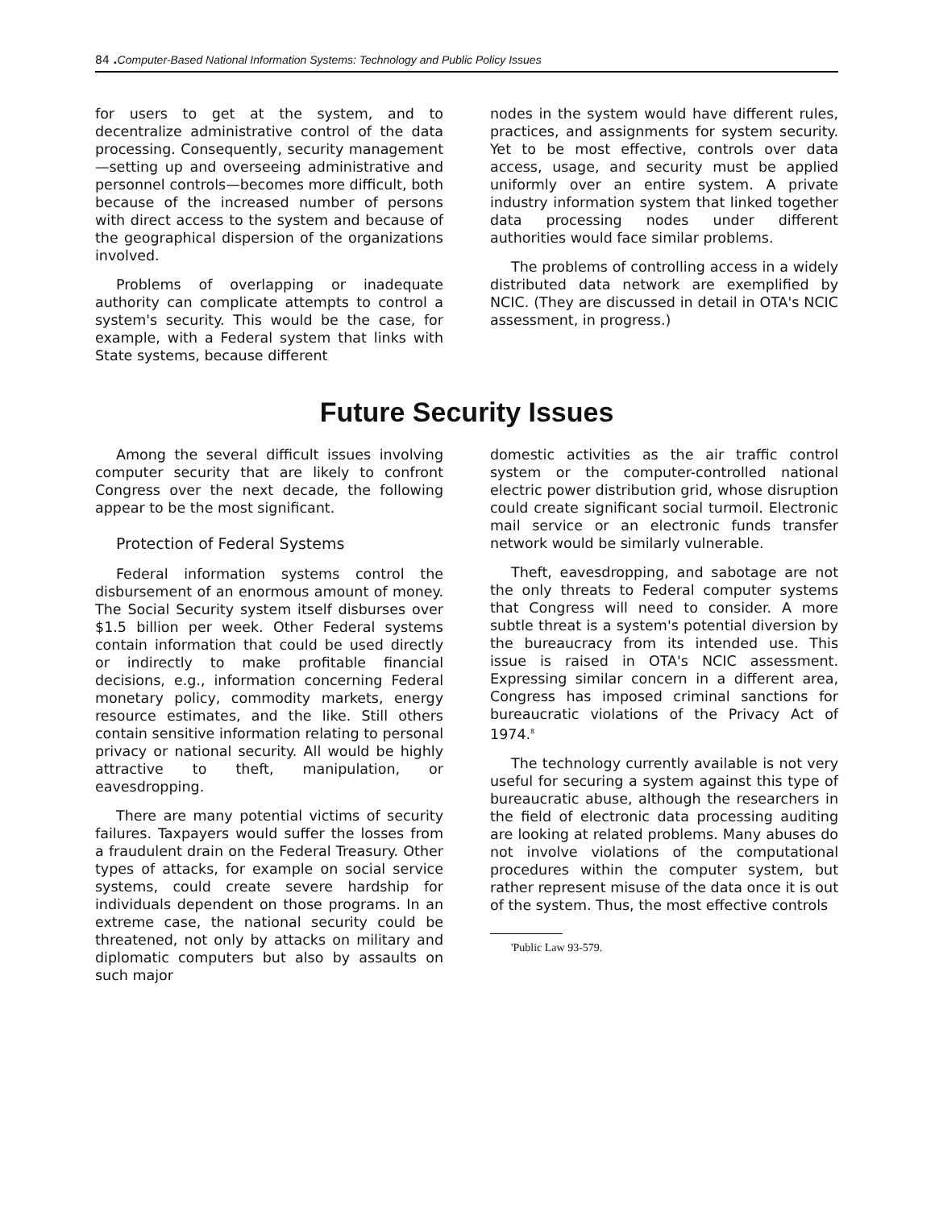84 . Computer-Based National Information Systems: Technology and Public Policy Issues
for users to get at the system, and to decentralize administrative control of the data processing. Consequently, security management—setting up and overseeing administrative and personnel controls—becomes more difficult, both because of the increased number of persons with direct access to the system and because of the geographical dispersion of the organizations involved.
Problems of overlapping or inadequate authority can complicate attempts to control a system's security. This would be the case, for example, with a Federal system that links with State systems, because different
nodes in the system would have different rules, practices, and assignments for system security. Yet to be most effective, controls over data access, usage, and security must be applied uniformly over an entire system. A private industry information system that linked together data processing nodes under different authorities would face similar problems.
The problems of controlling access in a widely distributed data network are exemplified by NCIC. (They are discussed in detail in OTA's NCIC assessment, in progress.)
Future Security Issues
Among the several difficult issues involving computer security that are likely to confront Congress over the next decade, the following appear to be the most significant.
Protection of Federal Systems
Federal information systems control the disbursement of an enormous amount of money. The Social Security system itself disburses over $1.5 billion per week. Other Federal systems contain information that could be used directly or indirectly to make profitable financial decisions, e.g., information concerning Federal monetary policy, commodity markets, energy resource estimates, and the like. Still others contain sensitive information relating to personal privacy or national security. All would be highly attractive to theft, manipulation, or eavesdropping.
There are many potential victims of security failures. Taxpayers would suffer the losses from a fraudulent drain on the Federal Treasury. Other types of attacks, for example on social service systems, could create severe hardship for individuals dependent on those programs. In an extreme case, the national security could be threatened, not only by attacks on military and diplomatic computers but also by assaults on such major
domestic activities as the air traffic control system or the computer-controlled national electric power distribution grid, whose disruption could create significant social turmoil. Electronic mail service or an electronic funds transfer network would be similarly vulnerable.
Theft, eavesdropping, and sabotage are not the only threats to Federal computer systems that Congress will need to consider. A more subtle threat is a system's potential diversion by the bureaucracy from its intended use. This issue is raised in OTA's NCIC assessment. Expressing similar concern in a different area, Congress has imposed criminal sanctions for bureaucratic violations of the Privacy Act of 1974.<sup>8</sup>
The technology currently available is not very useful for securing a system against this type of bureaucratic abuse, although the researchers in the field of electronic data processing auditing are looking at related problems. Many abuses do not involve violations of the computational procedures within the computer system, but rather represent misuse of the data once it is out of the system. Thus, the most effective controls
'Public Law 93-579.